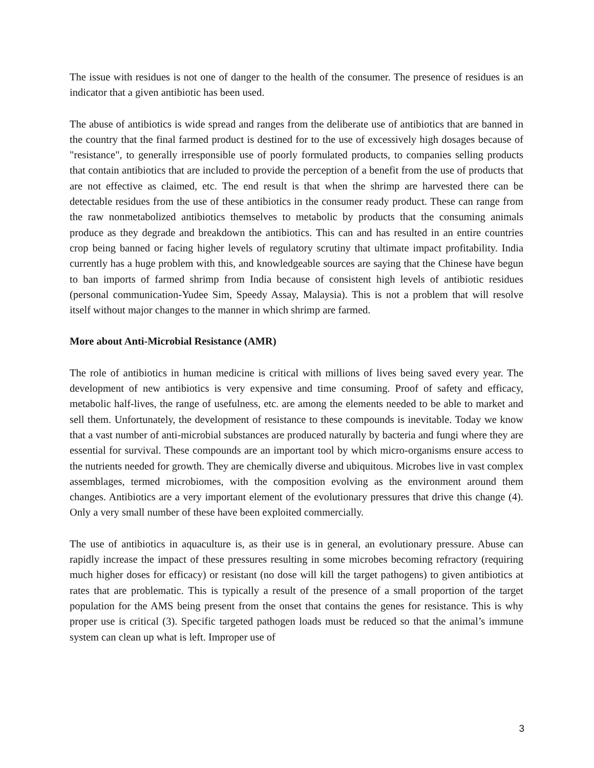The issue with residues is not one of danger to the health of the consumer. The presence of residues is an indicator that a given antibiotic has been used.
The abuse of antibiotics is wide spread and ranges from the deliberate use of antibiotics that are banned in the country that the final farmed product is destined for to the use of excessively high dosages because of "resistance", to generally irresponsible use of poorly formulated products, to companies selling products that contain antibiotics that are included to provide the perception of a benefit from the use of products that are not effective as claimed, etc. The end result is that when the shrimp are harvested there can be detectable residues from the use of these antibiotics in the consumer ready product. These can range from the raw nonmetabolized antibiotics themselves to metabolic by products that the consuming animals produce as they degrade and breakdown the antibiotics. This can and has resulted in an entire countries crop being banned or facing higher levels of regulatory scrutiny that ultimate impact profitability. India currently has a huge problem with this, and knowledgeable sources are saying that the Chinese have begun to ban imports of farmed shrimp from India because of consistent high levels of antibiotic residues (personal communication-Yudee Sim, Speedy Assay, Malaysia). This is not a problem that will resolve itself without major changes to the manner in which shrimp are farmed.
More about Anti-Microbial Resistance (AMR)
The role of antibiotics in human medicine is critical with millions of lives being saved every year. The development of new antibiotics is very expensive and time consuming. Proof of safety and efficacy, metabolic half-lives, the range of usefulness, etc. are among the elements needed to be able to market and sell them. Unfortunately, the development of resistance to these compounds is inevitable. Today we know that a vast number of anti-microbial substances are produced naturally by bacteria and fungi where they are essential for survival. These compounds are an important tool by which micro-organisms ensure access to the nutrients needed for growth. They are chemically diverse and ubiquitous. Microbes live in vast complex assemblages, termed microbiomes, with the composition evolving as the environment around them changes. Antibiotics are a very important element of the evolutionary pressures that drive this change (4). Only a very small number of these have been exploited commercially.
The use of antibiotics in aquaculture is, as their use is in general, an evolutionary pressure. Abuse can rapidly increase the impact of these pressures resulting in some microbes becoming refractory (requiring much higher doses for efficacy) or resistant (no dose will kill the target pathogens) to given antibiotics at rates that are problematic. This is typically a result of the presence of a small proportion of the target population for the AMS being present from the onset that contains the genes for resistance. This is why proper use is critical (3). Specific targeted pathogen loads must be reduced so that the animal’s immune system can clean up what is left. Improper use of
3